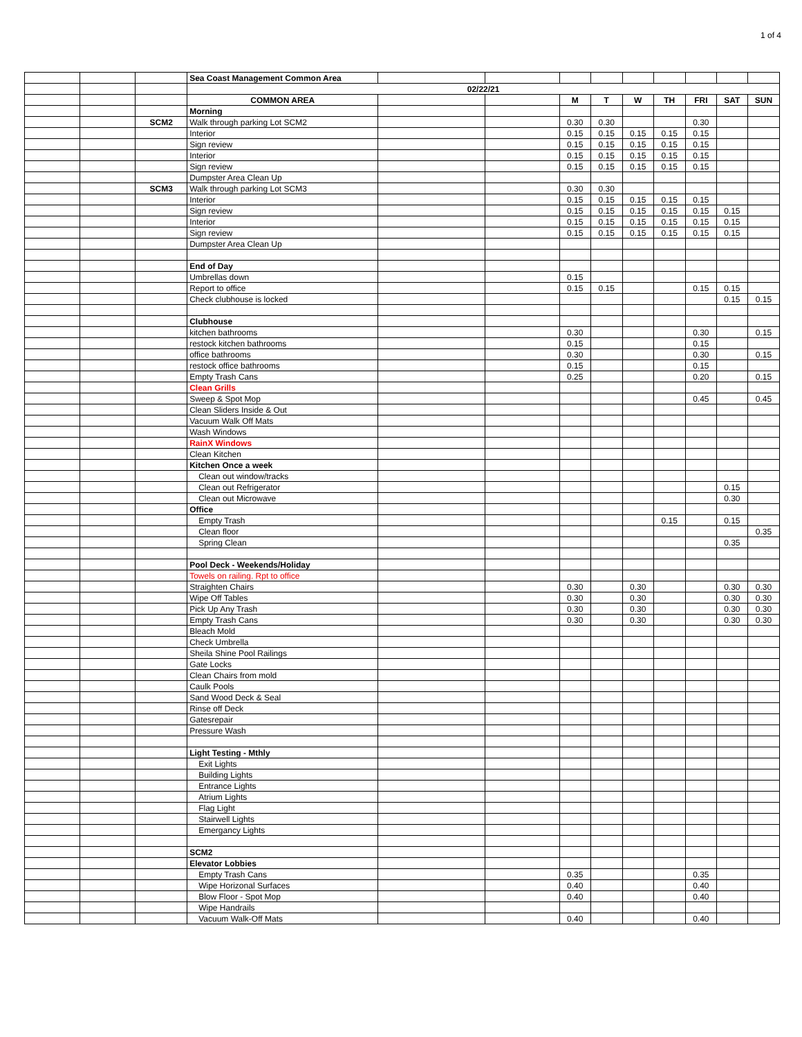1 of 4
| | | | Sea Coast Management Common Area | | | | | | | | | |
| | | | 02/22/21 | | | | | | | | | |
| | | | COMMON AREA | | | M | T | W | TH | FRI | SAT | SUN |
| | | | Morning | | | | | | | | | |
| | | SCM2 | Walk through parking Lot SCM2 | | | 0.30 | 0.30 | | | 0.30 | | |
| | | | Interior | | | 0.15 | 0.15 | 0.15 | 0.15 | 0.15 | | |
| | | | Sign review | | | 0.15 | 0.15 | 0.15 | 0.15 | 0.15 | | |
| | | | Interior | | | 0.15 | 0.15 | 0.15 | 0.15 | 0.15 | | |
| | | | Sign review | | | 0.15 | 0.15 | 0.15 | 0.15 | 0.15 | | |
| | | | Dumpster Area Clean Up | | | | | | | | | |
| | | SCM3 | Walk through parking Lot SCM3 | | | 0.30 | 0.30 | | | | | |
| | | | Interior | | | 0.15 | 0.15 | 0.15 | 0.15 | 0.15 | | |
| | | | Sign review | | | 0.15 | 0.15 | 0.15 | 0.15 | 0.15 | 0.15 | |
| | | | Interior | | | 0.15 | 0.15 | 0.15 | 0.15 | 0.15 | 0.15 | |
| | | | Sign review | | | 0.15 | 0.15 | 0.15 | 0.15 | 0.15 | 0.15 | |
| | | | Dumpster Area Clean Up | | | | | | | | | |
| | | | End of Day | | | | | | | | | |
| | | | Umbrellas down | | | 0.15 | | | | | | |
| | | | Report to office | | | 0.15 | 0.15 | | | 0.15 | 0.15 | |
| | | | Check clubhouse is locked | | | | | | | | 0.15 | 0.15 |
| | | | Clubhouse | | | | | | | | | |
| | | | kitchen bathrooms | | | 0.30 | | | | 0.30 | | 0.15 |
| | | | restock kitchen bathrooms | | | 0.15 | | | | 0.15 | | |
| | | | office bathrooms | | | 0.30 | | | | 0.30 | | 0.15 |
| | | | restock office bathrooms | | | 0.15 | | | | 0.15 | | |
| | | | Empty Trash Cans | | | 0.25 | | | | 0.20 | | 0.15 |
| | | | Clean Grills | | | | | | | | | |
| | | | Sweep & Spot Mop | | | | | | | 0.45 | | 0.45 |
| | | | Clean Sliders Inside & Out | | | | | | | | | |
| | | | Vacuum Walk Off Mats | | | | | | | | | |
| | | | Wash Windows | | | | | | | | | |
| | | | RainX Windows | | | | | | | | | |
| | | | Clean Kitchen | | | | | | | | | |
| | | | Kitchen Once a week | | | | | | | | | |
| | | | Clean out window/tracks | | | | | | | | | |
| | | | Clean out Refrigerator | | | | | | | | 0.15 | |
| | | | Clean out Microwave | | | | | | | | 0.30 | |
| | | | Office | | | | | | | | | |
| | | | Empty Trash | | | | | | 0.15 | | 0.15 | |
| | | | Clean floor | | | | | | | | | 0.35 |
| | | | Spring Clean | | | | | | | | 0.35 | |
| | | | Pool Deck - Weekends/Holiday | | | | | | | | | |
| | | | Towels on railing. Rpt to office | | | | | | | | | |
| | | | Straighten Chairs | | | 0.30 | | 0.30 | | | 0.30 | 0.30 |
| | | | Wipe Off Tables | | | 0.30 | | 0.30 | | | 0.30 | 0.30 |
| | | | Pick Up Any Trash | | | 0.30 | | 0.30 | | | 0.30 | 0.30 |
| | | | Empty Trash Cans | | | 0.30 | | 0.30 | | | 0.30 | 0.30 |
| | | | Bleach Mold | | | | | | | | | |
| | | | Check Umbrella | | | | | | | | | |
| | | | Sheila Shine Pool Railings | | | | | | | | | |
| | | | Gate Locks | | | | | | | | | |
| | | | Clean Chairs from mold | | | | | | | | | |
| | | | Caulk Pools | | | | | | | | | |
| | | | Sand Wood Deck & Seal | | | | | | | | | |
| | | | Rinse off Deck | | | | | | | | | |
| | | | Gatesrepair | | | | | | | | | |
| | | | Pressure Wash | | | | | | | | | |
| | | | Light Testing - Mthly | | | | | | | | | |
| | | | Exit Lights | | | | | | | | | |
| | | | Building Lights | | | | | | | | | |
| | | | Entrance Lights | | | | | | | | | |
| | | | Atrium Lights | | | | | | | | | |
| | | | Flag Light | | | | | | | | | |
| | | | Stairwell Lights | | | | | | | | | |
| | | | Emergancy Lights | | | | | | | | | |
| | | | SCM2 | | | | | | | | | |
| | | | Elevator Lobbies | | | | | | | | | |
| | | | Empty Trash Cans | | | 0.35 | | | | 0.35 | | |
| | | | Wipe Horizonal Surfaces | | | 0.40 | | | | 0.40 | | |
| | | | Blow Floor - Spot Mop | | | 0.40 | | | | 0.40 | | |
| | | | Wipe Handrails | | | | | | | | | |
| | | | Vacuum Walk-Off Mats | | | 0.40 | | | | 0.40 | | |